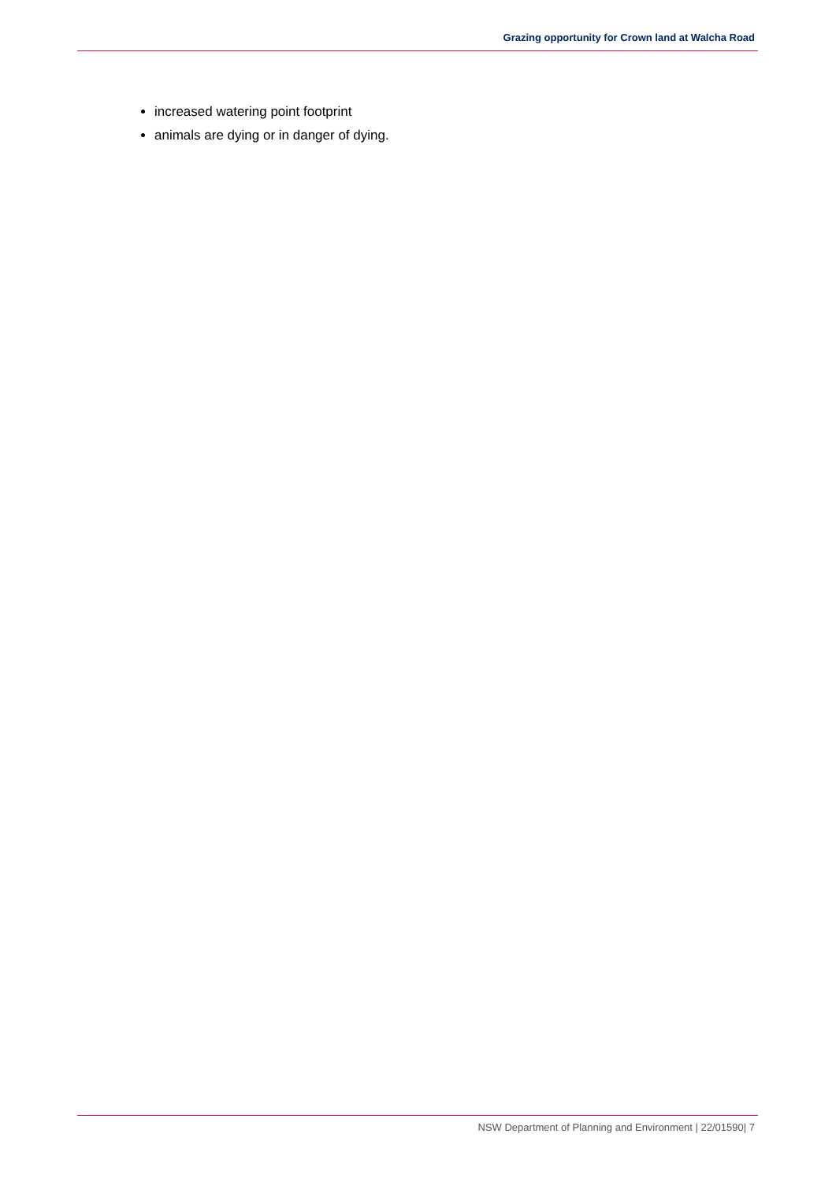Grazing opportunity for Crown land at Walcha Road
increased watering point footprint
animals are dying or in danger of dying.
NSW Department of Planning and Environment | 22/01590| 7